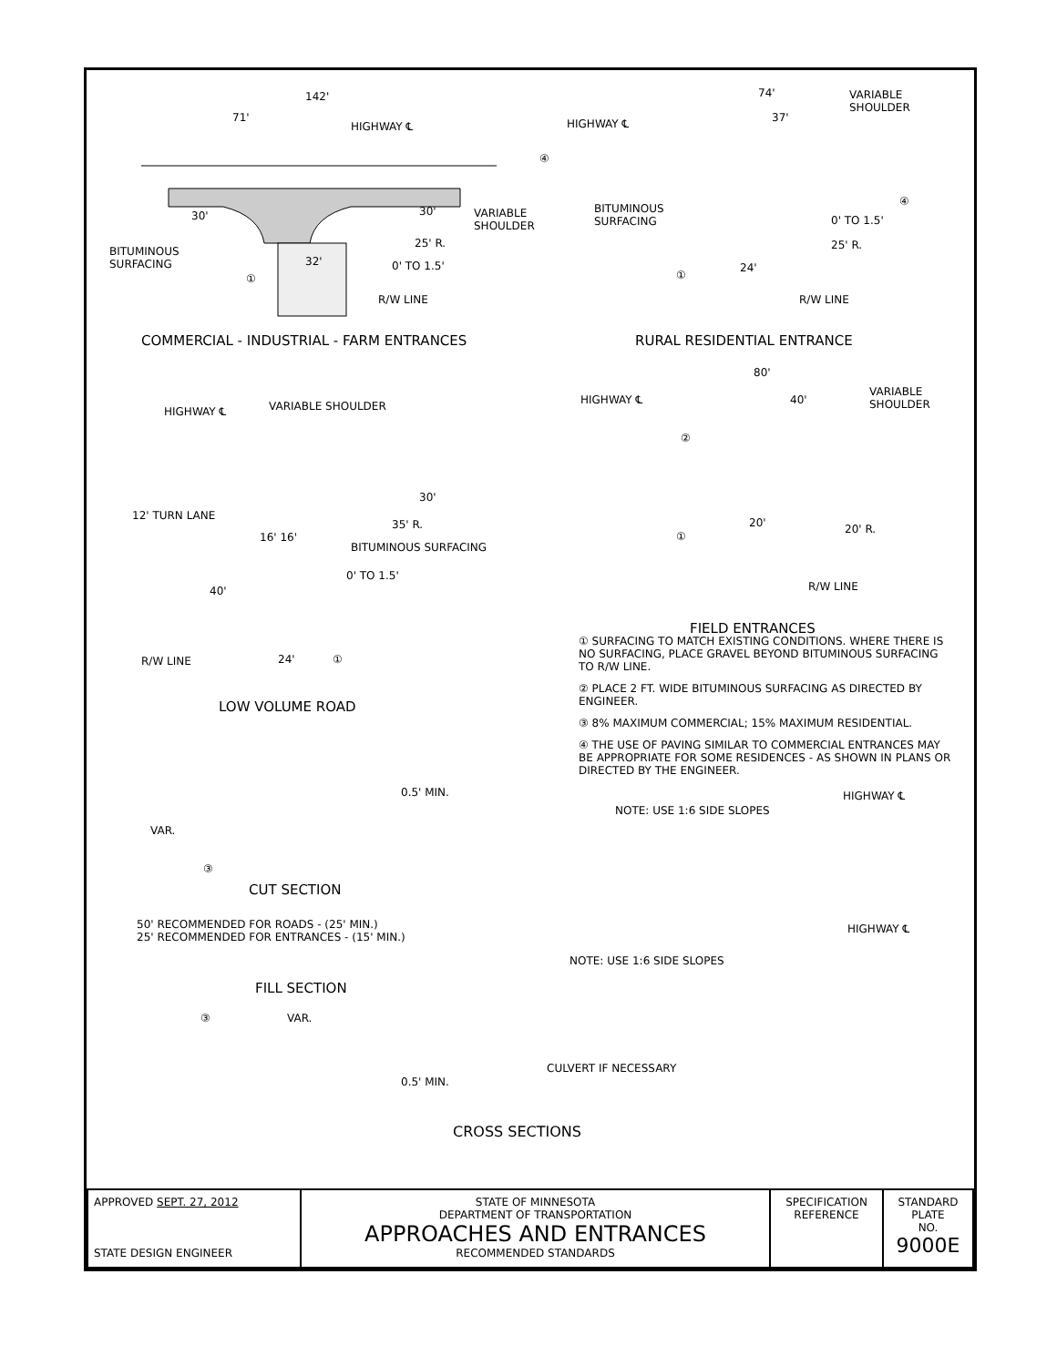142'
71'
HIGHWAY ℄
30' 30'
VARIABLE
SHOULDER
BITUMINOUS
SURFACING
32'
25' R.
0' TO 1.5'
①
R/W LINE
COMMERCIAL - INDUSTRIAL - FARM ENTRANCES
HIGHWAY ℄ VARIABLE SHOULDER
30'
12' TURN LANE
16' 16'
35' R.
BITUMINOUS SURFACING
40'
0' TO 1.5'
R/W LINE 24' ①
LOW VOLUME ROAD
74'
VARIABLE
SHOULDER
HIGHWAY ℄ 37'
④
④
BITUMINOUS
SURFACING
0' TO 1.5'
25' R.
24'
①
R/W LINE
RURAL RESIDENTIAL ENTRANCE
80'
VARIABLE
SHOULDER
HIGHWAY ℄ 40'
②
20' 20' R.
①
R/W LINE
FIELD ENTRANCES
① SURFACING TO MATCH EXISTING CONDITIONS. WHERE THERE IS NO SURFACING, PLACE GRAVEL BEYOND BITUMINOUS SURFACING TO R/W LINE.
② PLACE 2 FT. WIDE BITUMINOUS SURFACING AS DIRECTED BY ENGINEER.
③ 8% MAXIMUM COMMERCIAL; 15% MAXIMUM RESIDENTIAL.
④ THE USE OF PAVING SIMILAR TO COMMERCIAL ENTRANCES MAY BE APPROPRIATE FOR SOME RESIDENCES - AS SHOWN IN PLANS OR DIRECTED BY THE ENGINEER.
0.5' MIN. HIGHWAY ℄
NOTE: USE 1:6 SIDE SLOPES
VAR.
③
CUT SECTION
50' RECOMMENDED FOR ROADS - (25' MIN.)
25' RECOMMENDED FOR ENTRANCES - (15' MIN.)
HIGHWAY ℄
NOTE: USE 1:6 SIDE SLOPES
FILL SECTION
③ VAR.
CULVERT IF NECESSARY
0.5' MIN.
CROSS SECTIONS
| APPROVED SEPT. 27, 2012 STATE DESIGN ENGINEER | STATE OF MINNESOTA DEPARTMENT OF TRANSPORTATION APPROACHES AND ENTRANCES RECOMMENDED STANDARDS | SPECIFICATION REFERENCE | STANDARD PLATE NO. 9000E |